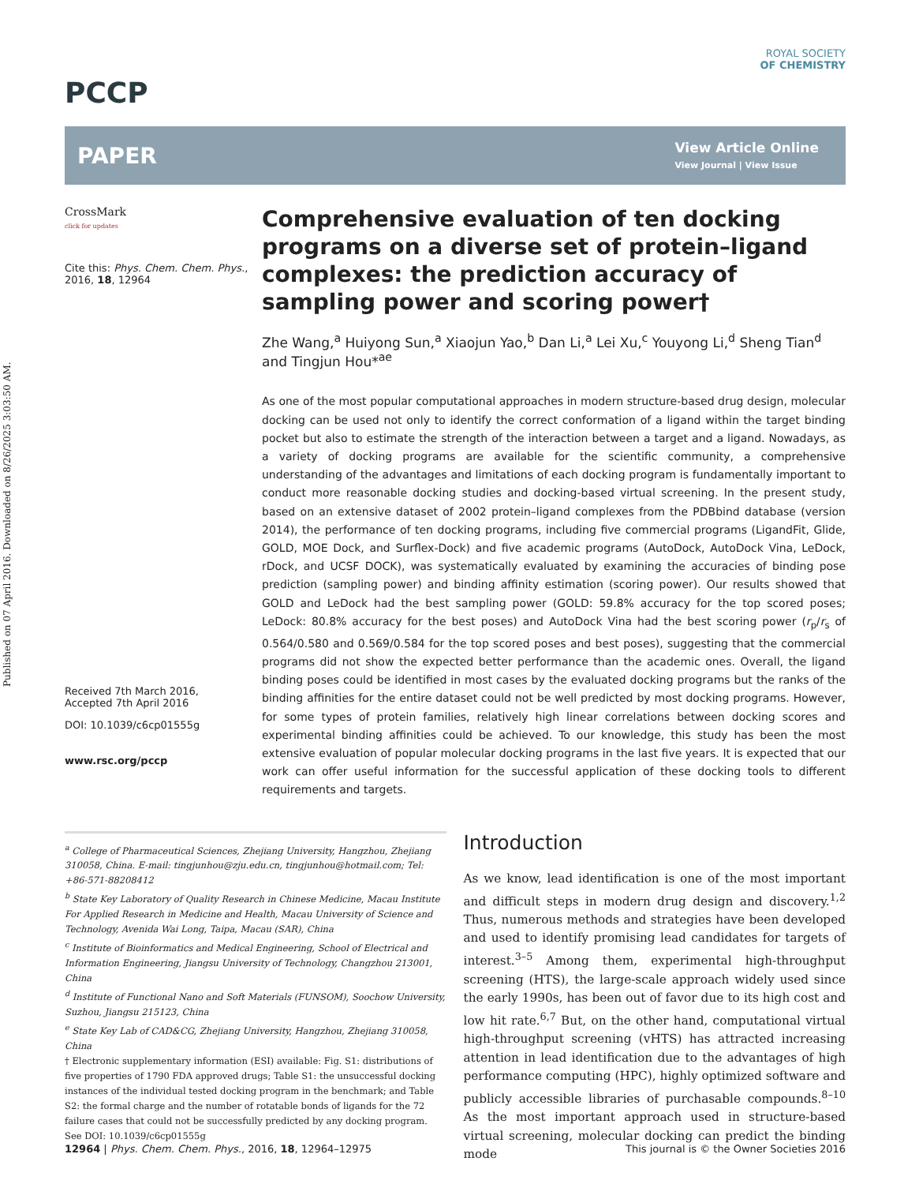Published on 07 April 2016. Downloaded on 8/26/2025 3:03:50 AM.
PCCP
ROYAL SOCIETY
OF CHEMISTRY
PAPER
View Article Online
View Journal | View Issue
CrossMark
click for updates
Cite this: Phys. Chem. Chem. Phys., 2016, 18, 12964
Received 7th March 2016,
Accepted 7th April 2016
DOI: 10.1039/c6cp01555g
www.rsc.org/pccp
Comprehensive evaluation of ten docking programs on a diverse set of protein–ligand complexes: the prediction accuracy of sampling power and scoring power†
Zhe Wang,<sup>a</sup> Huiyong Sun,<sup>a</sup> Xiaojun Yao,<sup>b</sup> Dan Li,<sup>a</sup> Lei Xu,<sup>c</sup> Youyong Li,<sup>d</sup> Sheng Tian<sup>d</sup> and Tingjun Hou*<sup>ae</sup>
As one of the most popular computational approaches in modern structure-based drug design, molecular docking can be used not only to identify the correct conformation of a ligand within the target binding pocket but also to estimate the strength of the interaction between a target and a ligand. Nowadays, as a variety of docking programs are available for the scientific community, a comprehensive understanding of the advantages and limitations of each docking program is fundamentally important to conduct more reasonable docking studies and docking-based virtual screening. In the present study, based on an extensive dataset of 2002 protein–ligand complexes from the PDBbind database (version 2014), the performance of ten docking programs, including five commercial programs (LigandFit, Glide, GOLD, MOE Dock, and Surflex-Dock) and five academic programs (AutoDock, AutoDock Vina, LeDock, rDock, and UCSF DOCK), was systematically evaluated by examining the accuracies of binding pose prediction (sampling power) and binding affinity estimation (scoring power). Our results showed that GOLD and LeDock had the best sampling power (GOLD: 59.8% accuracy for the top scored poses; LeDock: 80.8% accuracy for the best poses) and AutoDock Vina had the best scoring power (r<sub>p</sub>/r<sub>s</sub> of 0.564/0.580 and 0.569/0.584 for the top scored poses and best poses), suggesting that the commercial programs did not show the expected better performance than the academic ones. Overall, the ligand binding poses could be identified in most cases by the evaluated docking programs but the ranks of the binding affinities for the entire dataset could not be well predicted by most docking programs. However, for some types of protein families, relatively high linear correlations between docking scores and experimental binding affinities could be achieved. To our knowledge, this study has been the most extensive evaluation of popular molecular docking programs in the last five years. It is expected that our work can offer useful information for the successful application of these docking tools to different requirements and targets.
<sup>a</sup> College of Pharmaceutical Sciences, Zhejiang University, Hangzhou, Zhejiang 310058, China. E-mail: tingjunhou@zju.edu.cn, tingjunhou@hotmail.com; Tel: +86-571-88208412
<sup>b</sup> State Key Laboratory of Quality Research in Chinese Medicine, Macau Institute For Applied Research in Medicine and Health, Macau University of Science and Technology, Avenida Wai Long, Taipa, Macau (SAR), China
<sup>c</sup> Institute of Bioinformatics and Medical Engineering, School of Electrical and Information Engineering, Jiangsu University of Technology, Changzhou 213001, China
<sup>d</sup> Institute of Functional Nano and Soft Materials (FUNSOM), Soochow University, Suzhou, Jiangsu 215123, China
<sup>e</sup> State Key Lab of CAD&CG, Zhejiang University, Hangzhou, Zhejiang 310058, China
† Electronic supplementary information (ESI) available: Fig. S1: distributions of five properties of 1790 FDA approved drugs; Table S1: the unsuccessful docking instances of the individual tested docking program in the benchmark; and Table S2: the formal charge and the number of rotatable bonds of ligands for the 72 failure cases that could not be successfully predicted by any docking program. See DOI: 10.1039/c6cp01555g
Introduction
As we know, lead identification is one of the most important and difficult steps in modern drug design and discovery.<sup>1,2</sup> Thus, numerous methods and strategies have been developed and used to identify promising lead candidates for targets of interest.<sup>3–5</sup> Among them, experimental high-throughput screening (HTS), the large-scale approach widely used since the early 1990s, has been out of favor due to its high cost and low hit rate.<sup>6,7</sup> But, on the other hand, computational virtual high-throughput screening (vHTS) has attracted increasing attention in lead identification due to the advantages of high performance computing (HPC), highly optimized software and publicly accessible libraries of purchasable compounds.<sup>8–10</sup> As the most important approach used in structure-based virtual screening, molecular docking can predict the binding mode
12964 | Phys. Chem. Chem. Phys., 2016, 18, 12964–12975 This journal is © the Owner Societies 2016